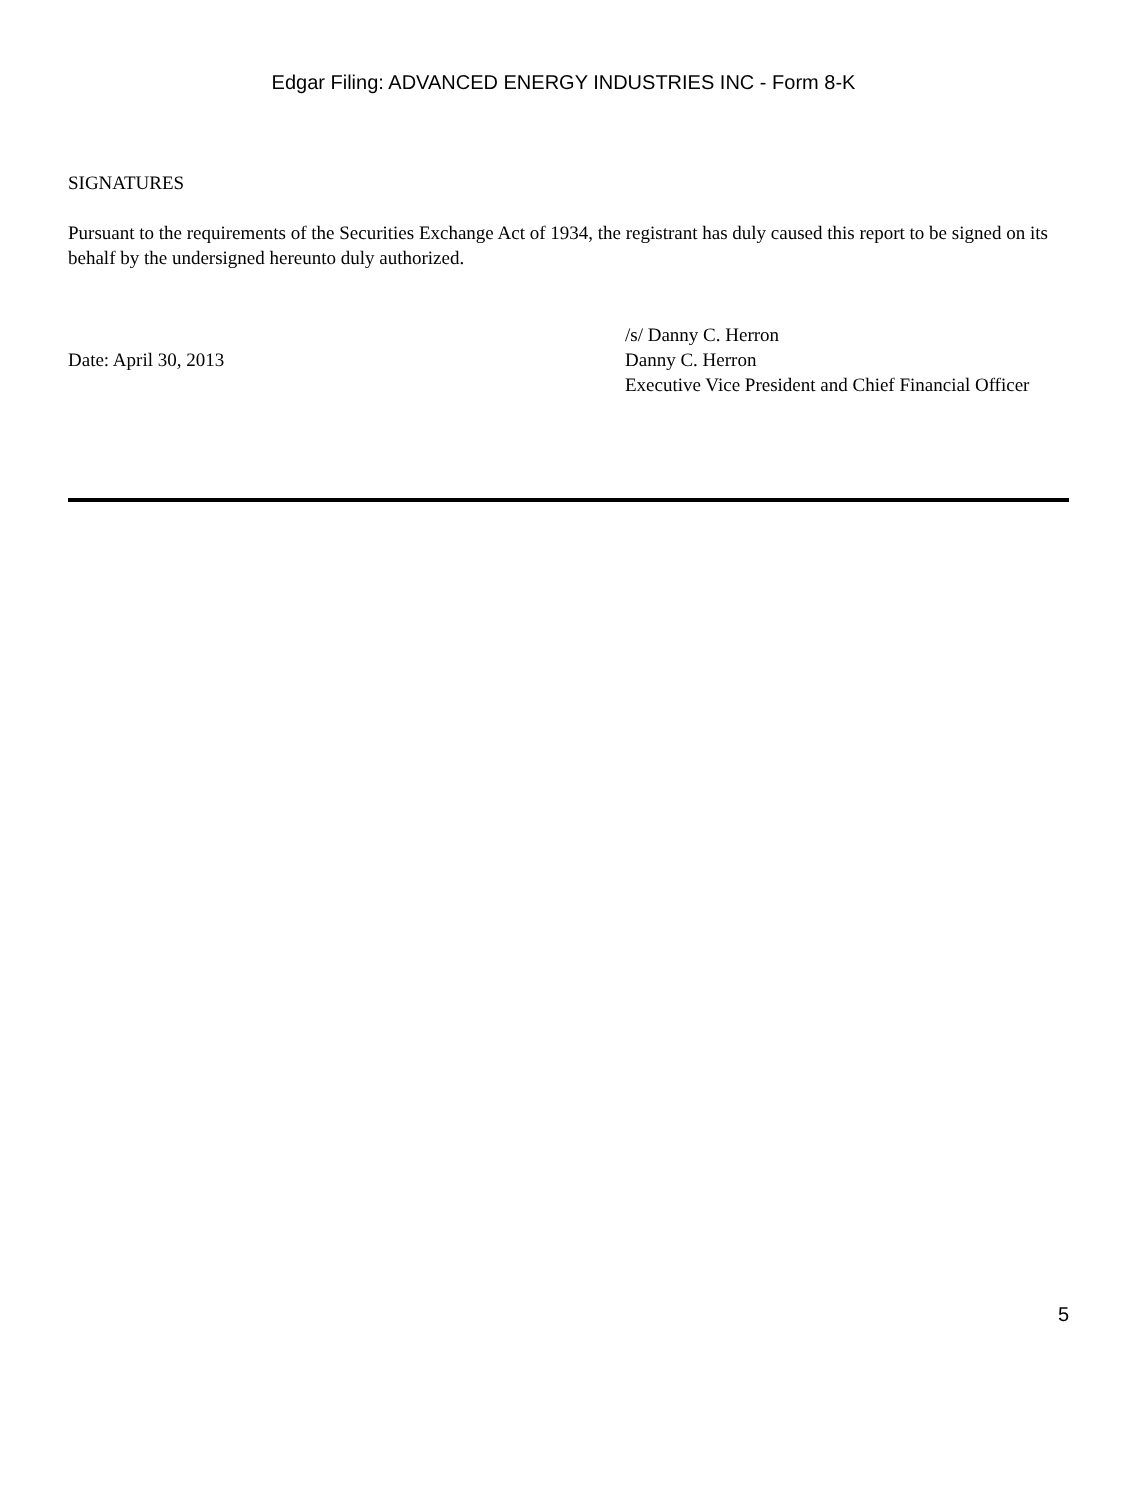Edgar Filing: ADVANCED ENERGY INDUSTRIES INC - Form 8-K
SIGNATURES
Pursuant to the requirements of the Securities Exchange Act of 1934, the registrant has duly caused this report to be signed on its behalf by the undersigned hereunto duly authorized.
Date: April 30, 2013
/s/ Danny C. Herron
Danny C. Herron
Executive Vice President and Chief Financial Officer
5